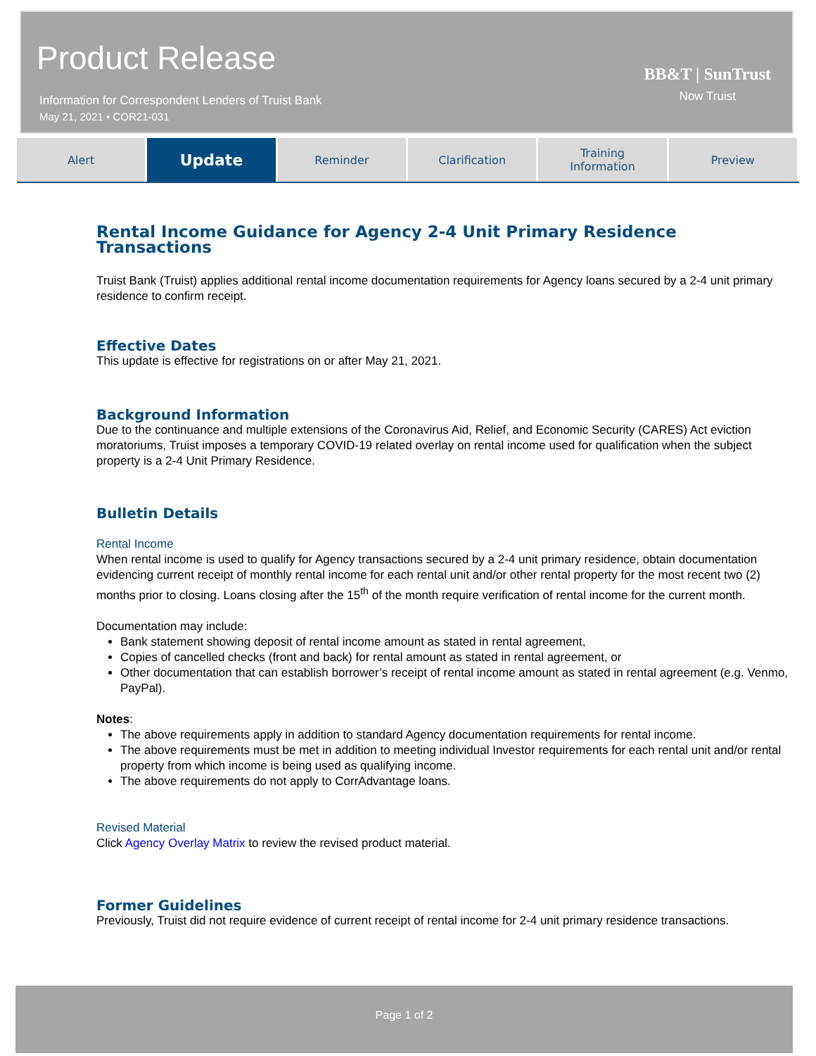Product Release
Information for Correspondent Lenders of Truist Bank
May 21, 2021 • COR21-031
BB&T | SunTrust
Now Truist
Alert
Update
Reminder Clarification Training
Information
Preview
Rental Income Guidance for Agency 2-4 Unit Primary Residence Transactions
Truist Bank (Truist) applies additional rental income documentation requirements for Agency loans secured by a 2-4 unit primary residence to confirm receipt.
Effective Dates
This update is effective for registrations on or after May 21, 2021.
Background Information
Due to the continuance and multiple extensions of the Coronavirus Aid, Relief, and Economic Security (CARES) Act eviction moratoriums, Truist imposes a temporary COVID-19 related overlay on rental income used for qualification when the subject property is a 2-4 Unit Primary Residence.
Bulletin Details
Rental Income
When rental income is used to qualify for Agency transactions secured by a 2-4 unit primary residence, obtain documentation evidencing current receipt of monthly rental income for each rental unit and/or other rental property for the most recent two (2) months prior to closing. Loans closing after the 15<sup>th</sup> of the month require verification of rental income for the current month.
Documentation may include:
Bank statement showing deposit of rental income amount as stated in rental agreement,
Copies of cancelled checks (front and back) for rental amount as stated in rental agreement, or
Other documentation that can establish borrower’s receipt of rental income amount as stated in rental agreement (e.g. Venmo, PayPal).
Notes:
The above requirements apply in addition to standard Agency documentation requirements for rental income.
The above requirements must be met in addition to meeting individual Investor requirements for each rental unit and/or rental property from which income is being used as qualifying income.
The above requirements do not apply to CorrAdvantage loans.
Revised Material
Click Agency Overlay Matrix to review the revised product material.
Former Guidelines
Previously, Truist did not require evidence of current receipt of rental income for 2-4 unit primary residence transactions.
Page 1 of 2